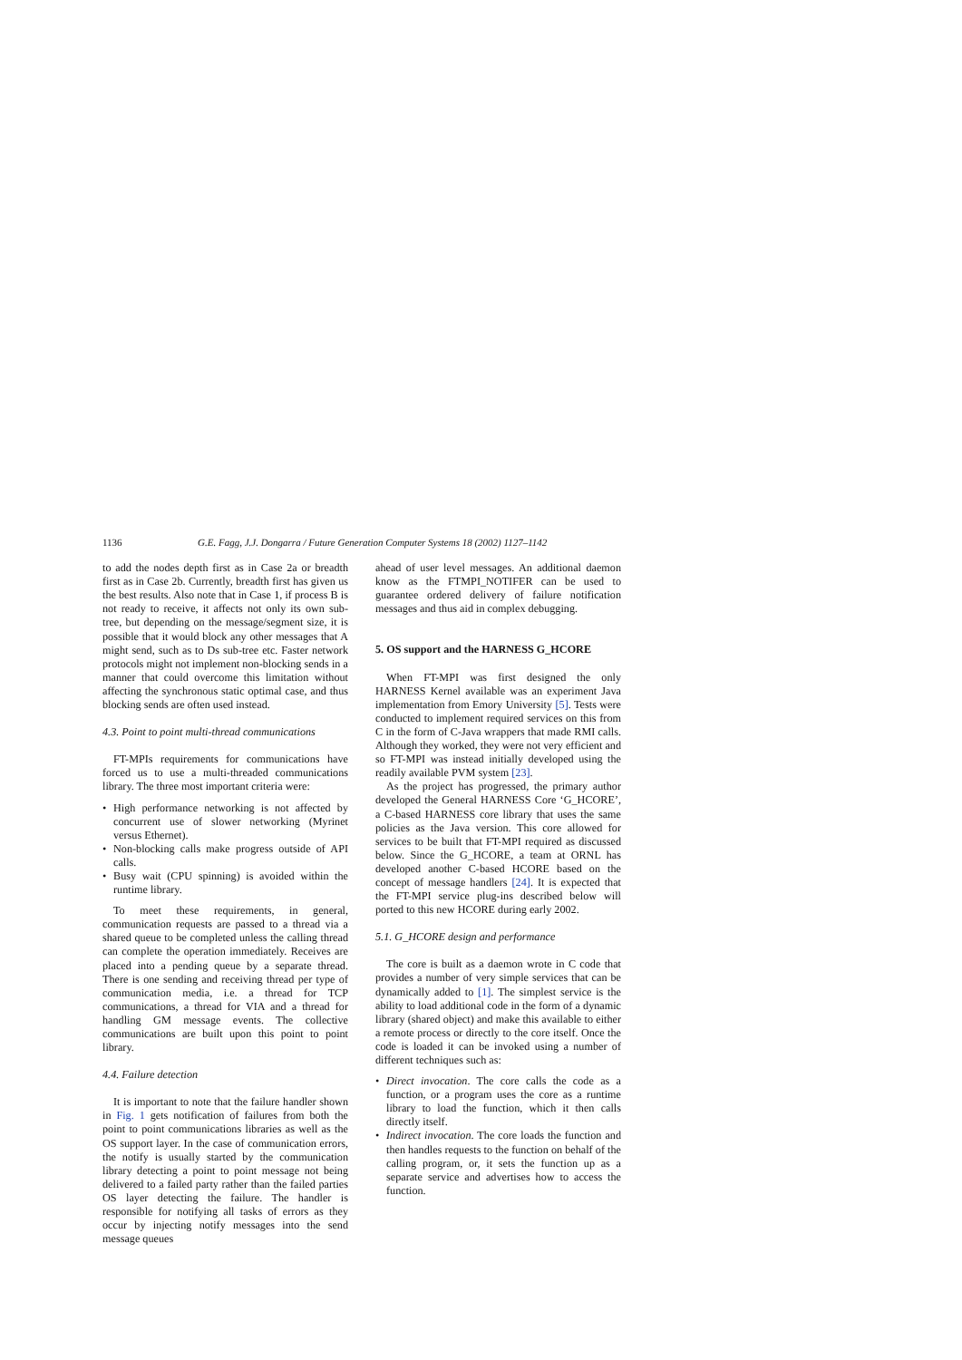1136 G.E. Fagg, J.J. Dongarra / Future Generation Computer Systems 18 (2002) 1127–1142
to add the nodes depth first as in Case 2a or breadth first as in Case 2b. Currently, breadth first has given us the best results. Also note that in Case 1, if process B is not ready to receive, it affects not only its own sub-tree, but depending on the message/segment size, it is possible that it would block any other messages that A might send, such as to Ds sub-tree etc. Faster network protocols might not implement non-blocking sends in a manner that could overcome this limitation without affecting the synchronous static optimal case, and thus blocking sends are often used instead.
4.3. Point to point multi-thread communications
FT-MPIs requirements for communications have forced us to use a multi-threaded communications library. The three most important criteria were:
• High performance networking is not affected by concurrent use of slower networking (Myrinet versus Ethernet).
• Non-blocking calls make progress outside of API calls.
• Busy wait (CPU spinning) is avoided within the runtime library.
To meet these requirements, in general, communication requests are passed to a thread via a shared queue to be completed unless the calling thread can complete the operation immediately. Receives are placed into a pending queue by a separate thread. There is one sending and receiving thread per type of communication media, i.e. a thread for TCP communications, a thread for VIA and a thread for handling GM message events. The collective communications are built upon this point to point library.
4.4. Failure detection
It is important to note that the failure handler shown in Fig. 1 gets notification of failures from both the point to point communications libraries as well as the OS support layer. In the case of communication errors, the notify is usually started by the communication library detecting a point to point message not being delivered to a failed party rather than the failed parties OS layer detecting the failure. The handler is responsible for notifying all tasks of errors as they occur by injecting notify messages into the send message queues
ahead of user level messages. An additional daemon know as the FTMPI_NOTIFER can be used to guarantee ordered delivery of failure notification messages and thus aid in complex debugging.
5. OS support and the HARNESS G_HCORE
When FT-MPI was first designed the only HARNESS Kernel available was an experiment Java implementation from Emory University [5]. Tests were conducted to implement required services on this from C in the form of C-Java wrappers that made RMI calls. Although they worked, they were not very efficient and so FT-MPI was instead initially developed using the readily available PVM system [23].
As the project has progressed, the primary author developed the General HARNESS Core ‘G_HCORE’, a C-based HARNESS core library that uses the same policies as the Java version. This core allowed for services to be built that FT-MPI required as discussed below. Since the G_HCORE, a team at ORNL has developed another C-based HCORE based on the concept of message handlers [24]. It is expected that the FT-MPI service plug-ins described below will ported to this new HCORE during early 2002.
5.1. G_HCORE design and performance
The core is built as a daemon wrote in C code that provides a number of very simple services that can be dynamically added to [1]. The simplest service is the ability to load additional code in the form of a dynamic library (shared object) and make this available to either a remote process or directly to the core itself. Once the code is loaded it can be invoked using a number of different techniques such as:
• Direct invocation. The core calls the code as a function, or a program uses the core as a runtime library to load the function, which it then calls directly itself.
• Indirect invocation. The core loads the function and then handles requests to the function on behalf of the calling program, or, it sets the function up as a separate service and advertises how to access the function.